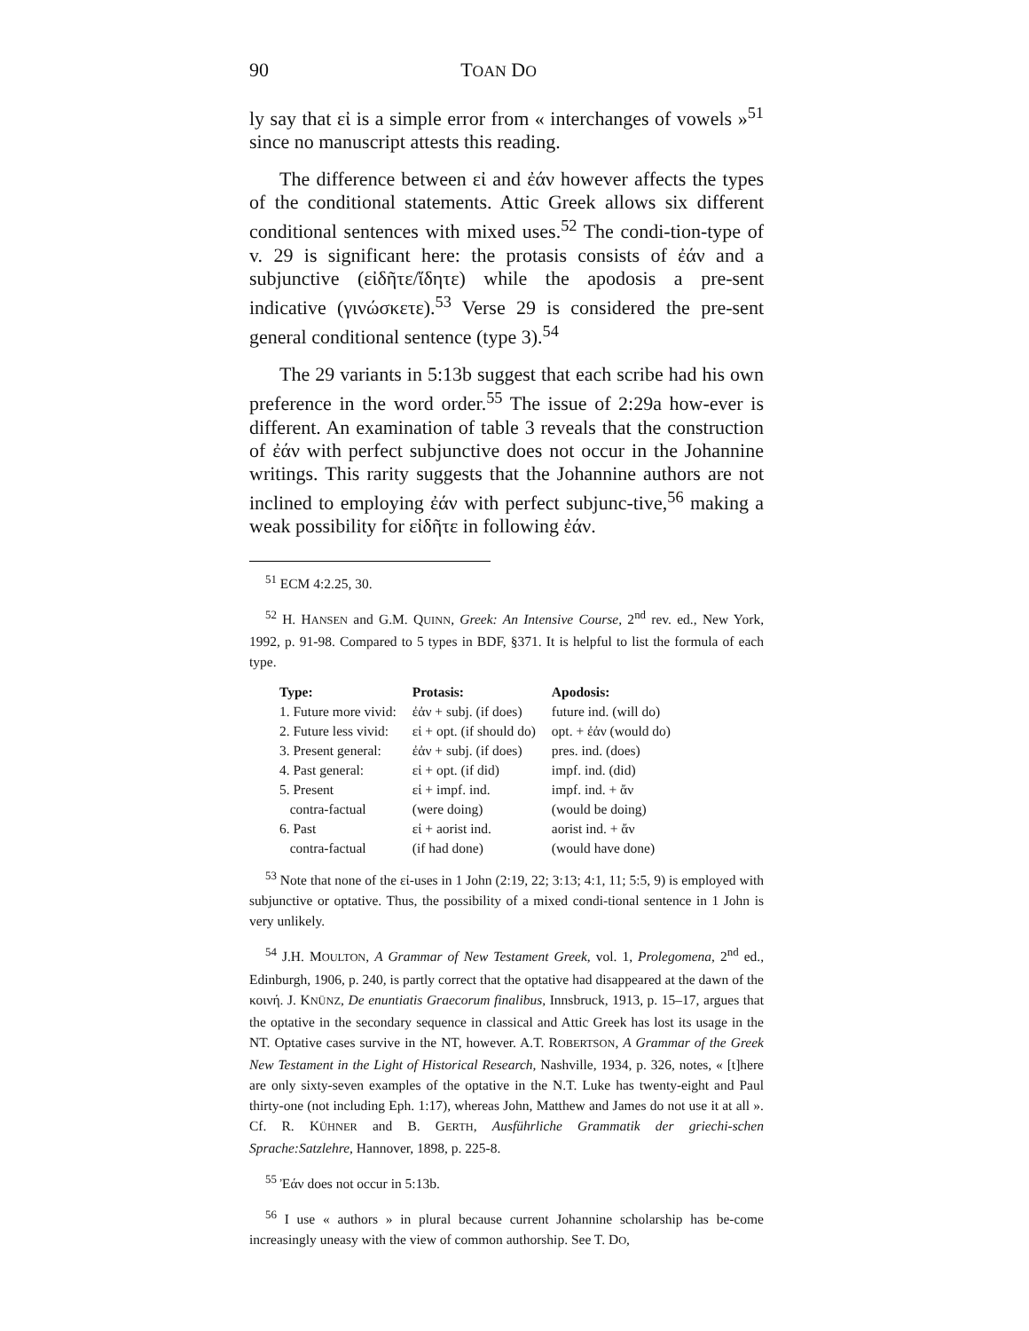90 TOAN DO
ly say that εἰ is a simple error from « interchanges of vowels »<sup>51</sup> since no manuscript attests this reading.
The difference between εἰ and ἐάν however affects the types of the conditional statements. Attic Greek allows six different conditional sentences with mixed uses.<sup>52</sup> The condi-tion-type of v. 29 is significant here: the protasis consists of ἐάν and a subjunctive (εἰδῆτε/ἴδητε) while the apodosis a pre-sent indicative (γινώσκετε).<sup>53</sup> Verse 29 is considered the pre-sent general conditional sentence (type 3).<sup>54</sup>
The 29 variants in 5:13b suggest that each scribe had his own preference in the word order.<sup>55</sup> The issue of 2:29a how-ever is different. An examination of table 3 reveals that the construction of ἐάν with perfect subjunctive does not occur in the Johannine writings. This rarity suggests that the Johannine authors are not inclined to employing ἐάν with perfect subjunc-tive,<sup>56</sup> making a weak possibility for εἰδῆτε in following ἐάν.
<sup>51</sup> ECM 4:2.25, 30.
<sup>52</sup> H. HANSEN and G.M. QUINN, Greek: An Intensive Course, 2<sup>nd</sup> rev. ed., New York, 1992, p. 91-98. Compared to 5 types in BDF, §371. It is helpful to list the formula of each type.
| Type: | Protasis: | Apodosis: |
| --- | --- | --- |
| 1. Future more vivid: | ἐἀν + subj. (if does) | future ind. (will do) |
| 2. Future less vivid: | εἰ + opt. (if should do) | opt. + ἐἀν (would do) |
| 3. Present general: | ἐἀν + subj. (if does) | pres. ind. (does) |
| 4. Past general: | εἰ + opt. (if did) | impf. ind. (did) |
| 5. Present contra-factual | εἰ + impf. ind. (were doing) | impf. ind. + ἄν (would be doing) |
| 6. Past contra-factual | εἰ + aorist ind. (if had done) | aorist ind. + ἄν (would have done) |
<sup>53</sup> Note that none of the εἰ-uses in 1 John (2:19, 22; 3:13; 4:1, 11; 5:5, 9) is employed with subjunctive or optative. Thus, the possibility of a mixed condi-tional sentence in 1 John is very unlikely.
<sup>54</sup> J.H. MOULTON, A Grammar of New Testament Greek, vol. 1, Prolegomena, 2<sup>nd</sup> ed., Edinburgh, 1906, p. 240, is partly correct that the optative had disappeared at the dawn of the κοινή. J. KNÜNZ, De enuntiatis Graecorum finalibus, Innsbruck, 1913, p. 15–17, argues that the optative in the secondary sequence in classical and Attic Greek has lost its usage in the NT. Optative cases survive in the NT, however. A.T. ROBERTSON, A Grammar of the Greek New Testament in the Light of Historical Research, Nashville, 1934, p. 326, notes, « [t]here are only sixty-seven examples of the optative in the N.T. Luke has twenty-eight and Paul thirty-one (not including Eph. 1:17), whereas John, Matthew and James do not use it at all ». Cf. R. KÜHNER and B. GERTH, Ausführliche Grammatik der griechi-schen Sprache:Satzlehre, Hannover, 1898, p. 225-8.
<sup>55</sup> Ἐάν does not occur in 5:13b.
<sup>56</sup> I use « authors » in plural because current Johannine scholarship has be-come increasingly uneasy with the view of common authorship. See T. DO,